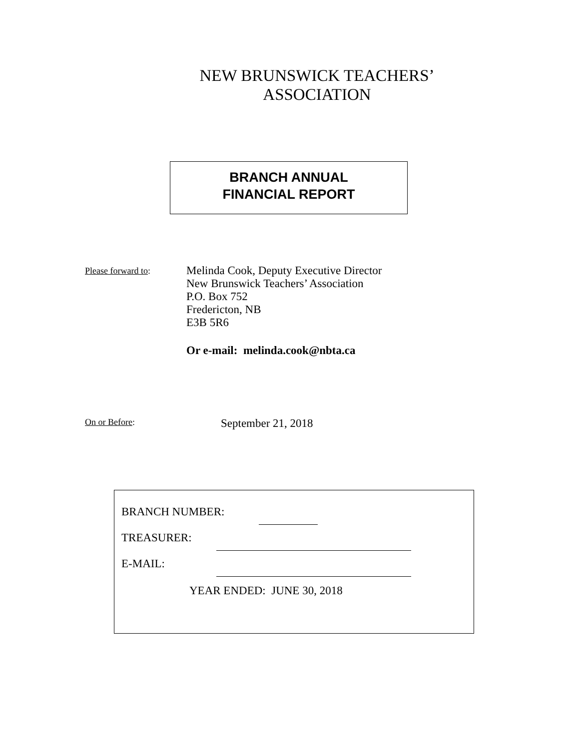NEW BRUNSWICK TEACHERS’
ASSOCIATION
BRANCH ANNUAL
FINANCIAL REPORT
Please forward to:
Melinda Cook, Deputy Executive Director
New Brunswick Teachers’ Association
P.O. Box 752
Fredericton, NB
E3B 5R6
Or e-mail: melinda.cook@nbta.ca
On or Before:
September 21, 2018
BRANCH NUMBER:
TREASURER:
E-MAIL:
YEAR ENDED: JUNE 30, 2018